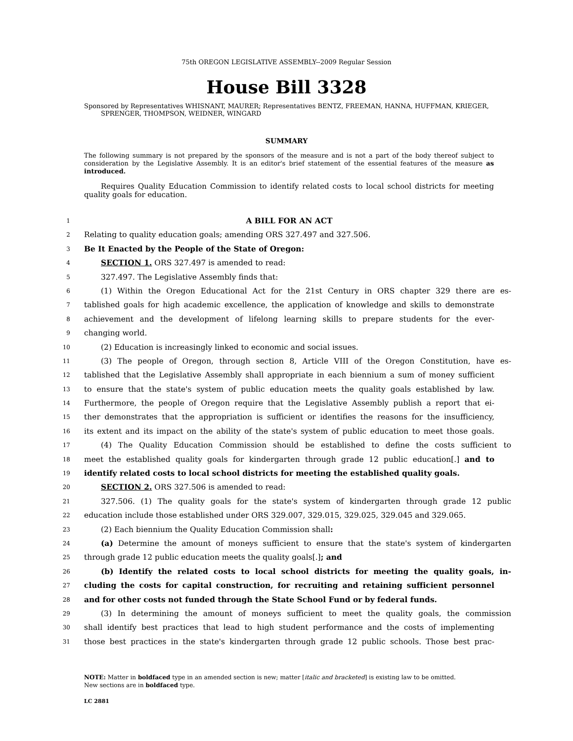75th OREGON LEGISLATIVE ASSEMBLY--2009 Regular Session
House Bill 3328
Sponsored by Representatives WHISNANT, MAURER; Representatives BENTZ, FREEMAN, HANNA, HUFFMAN, KRIEGER, SPRENGER, THOMPSON, WEIDNER, WINGARD
SUMMARY
The following summary is not prepared by the sponsors of the measure and is not a part of the body thereof subject to consideration by the Legislative Assembly. It is an editor's brief statement of the essential features of the measure as introduced.
Requires Quality Education Commission to identify related costs to local school districts for meeting quality goals for education.
1 A BILL FOR AN ACT
2 Relating to quality education goals; amending ORS 327.497 and 327.506.
3 Be It Enacted by the People of the State of Oregon:
4 SECTION 1. ORS 327.497 is amended to read:
5 327.497. The Legislative Assembly finds that:
6 (1) Within the Oregon Educational Act for the 21st Century in ORS chapter 329 there are es-
7 tablished goals for high academic excellence, the application of knowledge and skills to demonstrate
8 achievement and the development of lifelong learning skills to prepare students for the ever-
9 changing world.
10 (2) Education is increasingly linked to economic and social issues.
11 (3) The people of Oregon, through section 8, Article VIII of the Oregon Constitution, have es-
12 tablished that the Legislative Assembly shall appropriate in each biennium a sum of money sufficient
13 to ensure that the state's system of public education meets the quality goals established by law.
14 Furthermore, the people of Oregon require that the Legislative Assembly publish a report that ei-
15 ther demonstrates that the appropriation is sufficient or identifies the reasons for the insufficiency,
16 its extent and its impact on the ability of the state's system of public education to meet those goals.
17 (4) The Quality Education Commission should be established to define the costs sufficient to
18 meet the established quality goals for kindergarten through grade 12 public education[.] and to
19 identify related costs to local school districts for meeting the established quality goals.
20 SECTION 2. ORS 327.506 is amended to read:
21 327.506. (1) The quality goals for the state's system of kindergarten through grade 12 public
22 education include those established under ORS 329.007, 329.015, 329.025, 329.045 and 329.065.
23 (2) Each biennium the Quality Education Commission shall:
24 (a) Determine the amount of moneys sufficient to ensure that the state's system of kindergarten
25 through grade 12 public education meets the quality goals[.]; and
26 (b) Identify the related costs to local school districts for meeting the quality goals, in-
27 cluding the costs for capital construction, for recruiting and retaining sufficient personnel
28 and for other costs not funded through the State School Fund or by federal funds.
29 (3) In determining the amount of moneys sufficient to meet the quality goals, the commission
30 shall identify best practices that lead to high student performance and the costs of implementing
31 those best practices in the state's kindergarten through grade 12 public schools. Those best prac-
NOTE: Matter in boldfaced type in an amended section is new; matter [italic and bracketed] is existing law to be omitted.
New sections are in boldfaced type.
LC 2881